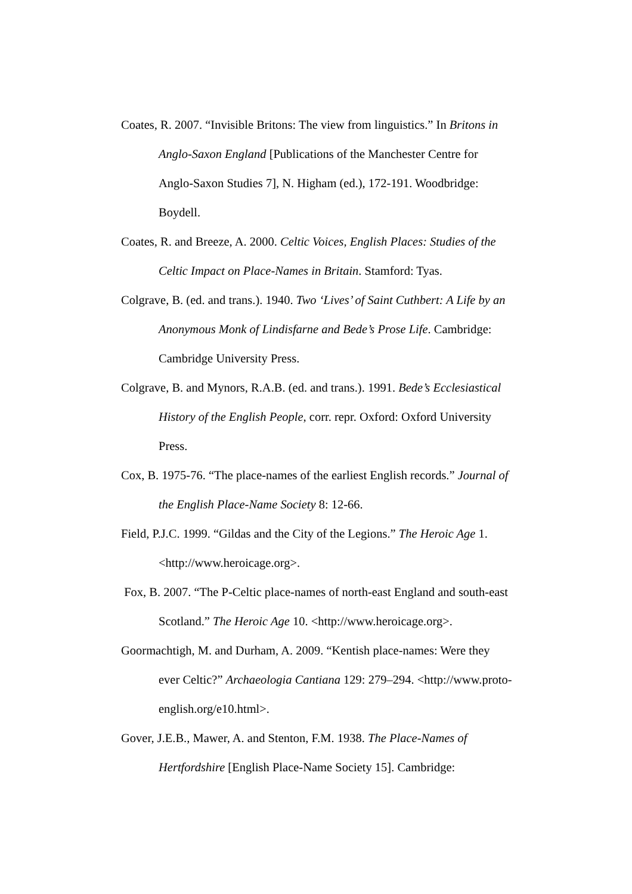Coates, R. 2007. “Invisible Britons: The view from linguistics.” In Britons in Anglo-Saxon England [Publications of the Manchester Centre for Anglo-Saxon Studies 7], N. Higham (ed.), 172-191. Woodbridge: Boydell.
Coates, R. and Breeze, A. 2000. Celtic Voices, English Places: Studies of the Celtic Impact on Place-Names in Britain. Stamford: Tyas.
Colgrave, B. (ed. and trans.). 1940. Two ‘Lives’ of Saint Cuthbert: A Life by an Anonymous Monk of Lindisfarne and Bede’s Prose Life. Cambridge: Cambridge University Press.
Colgrave, B. and Mynors, R.A.B. (ed. and trans.). 1991. Bede’s Ecclesiastical History of the English People, corr. repr. Oxford: Oxford University Press.
Cox, B. 1975-76. “The place-names of the earliest English records.” Journal of the English Place-Name Society 8: 12-66.
Field, P.J.C. 1999. “Gildas and the City of the Legions.” The Heroic Age 1. <http://www.heroicage.org>.
Fox, B. 2007. “The P-Celtic place-names of north-east England and south-east Scotland.” The Heroic Age 10. <http://www.heroicage.org>.
Goormachtigh, M. and Durham, A. 2009. “Kentish place-names: Were they ever Celtic?” Archaeologia Cantiana 129: 279–294. <http://www.proto-english.org/e10.html>.
Gover, J.E.B., Mawer, A. and Stenton, F.M. 1938. The Place-Names of Hertfordshire [English Place-Name Society 15]. Cambridge: